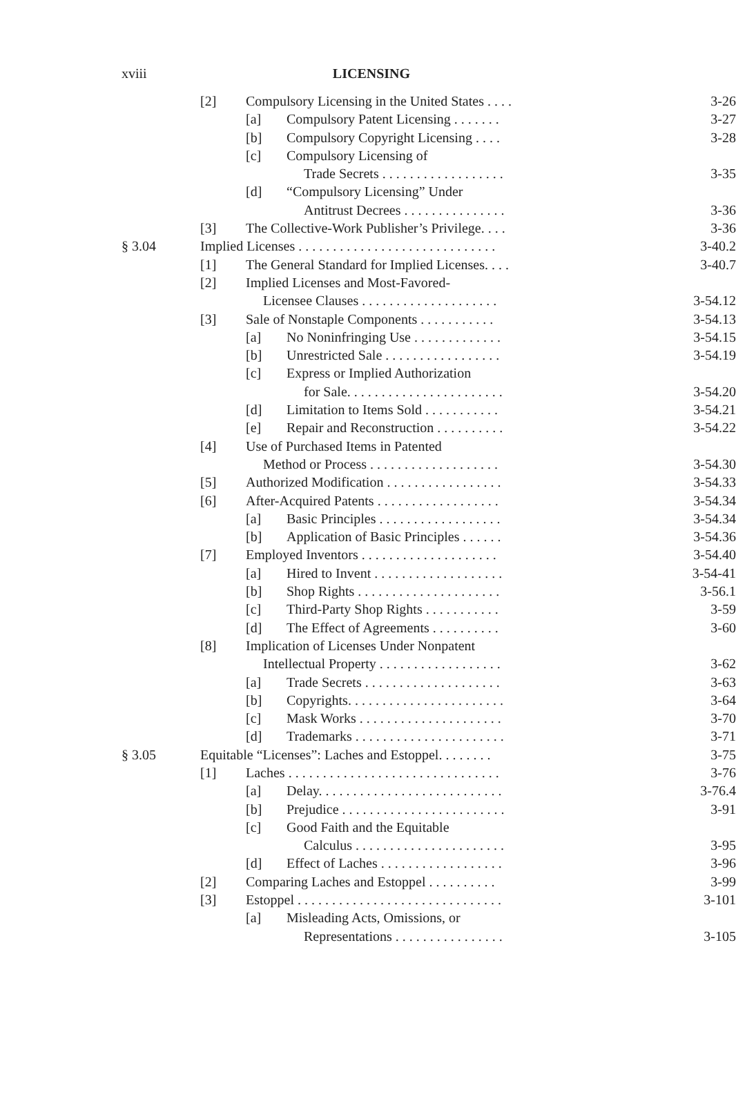xviii
LICENSING
[2] Compulsory Licensing in the United States . . . . 3-26
[a] Compulsory Patent Licensing . . . . . . . 3-27
[b] Compulsory Copyright Licensing . . . . 3-28
[c] Compulsory Licensing of
Trade Secrets . . . . . . . . . . . . . . . . . . 3-35
[d] “Compulsory Licensing” Under
Antitrust Decrees . . . . . . . . . . . . . . . 3-36
[3] The Collective-Work Publisher’s Privilege. . . . 3-36
§ 3.04 Implied Licenses . . . . . . . . . . . . . . . . . . . . . . . . . . . . . 3-40.2
[1] The General Standard for Implied Licenses. . . . 3-40.7
[2] Implied Licenses and Most-Favored-
Licensee Clauses . . . . . . . . . . . . . . . . . . . . 3-54.12
[3] Sale of Nonstaple Components . . . . . . . . . . . 3-54.13
[a] No Noninfringing Use . . . . . . . . . . . . . 3-54.15
[b] Unrestricted Sale . . . . . . . . . . . . . . . . . 3-54.19
[c] Express or Implied Authorization
for Sale. . . . . . . . . . . . . . . . . . . . . . . 3-54.20
[d] Limitation to Items Sold . . . . . . . . . . . 3-54.21
[e] Repair and Reconstruction . . . . . . . . . . 3-54.22
[4] Use of Purchased Items in Patented
Method or Process . . . . . . . . . . . . . . . . . . . 3-54.30
[5] Authorized Modification . . . . . . . . . . . . . . . . . 3-54.33
[6] After-Acquired Patents . . . . . . . . . . . . . . . . . . 3-54.34
[a] Basic Principles . . . . . . . . . . . . . . . . . . 3-54.34
[b] Application of Basic Principles . . . . . . 3-54.36
[7] Employed Inventors . . . . . . . . . . . . . . . . . . . . 3-54.40
[a] Hired to Invent . . . . . . . . . . . . . . . . . . . 3-54-41
[b] Shop Rights . . . . . . . . . . . . . . . . . . . . . 3-56.1
[c] Third-Party Shop Rights . . . . . . . . . . . 3-59
[d] The Effect of Agreements . . . . . . . . . . 3-60
[8] Implication of Licenses Under Nonpatent
Intellectual Property . . . . . . . . . . . . . . . . . . 3-62
[a] Trade Secrets . . . . . . . . . . . . . . . . . . . . 3-63
[b] Copyrights. . . . . . . . . . . . . . . . . . . . . . . 3-64
[c] Mask Works . . . . . . . . . . . . . . . . . . . . . 3-70
[d] Trademarks . . . . . . . . . . . . . . . . . . . . . . 3-71
§ 3.05 Equitable “Licenses”: Laches and Estoppel. . . . . . . . 3-75
[1] Laches . . . . . . . . . . . . . . . . . . . . . . . . . . . . . . . 3-76
[a] Delay. . . . . . . . . . . . . . . . . . . . . . . . . . . 3-76.4
[b] Prejudice . . . . . . . . . . . . . . . . . . . . . . . . 3-91
[c] Good Faith and the Equitable
Calculus . . . . . . . . . . . . . . . . . . . . . . 3-95
[d] Effect of Laches . . . . . . . . . . . . . . . . . . 3-96
[2] Comparing Laches and Estoppel . . . . . . . . . . 3-99
[3] Estoppel . . . . . . . . . . . . . . . . . . . . . . . . . . . . . . 3-101
[a] Misleading Acts, Omissions, or
Representations . . . . . . . . . . . . . . . . 3-105